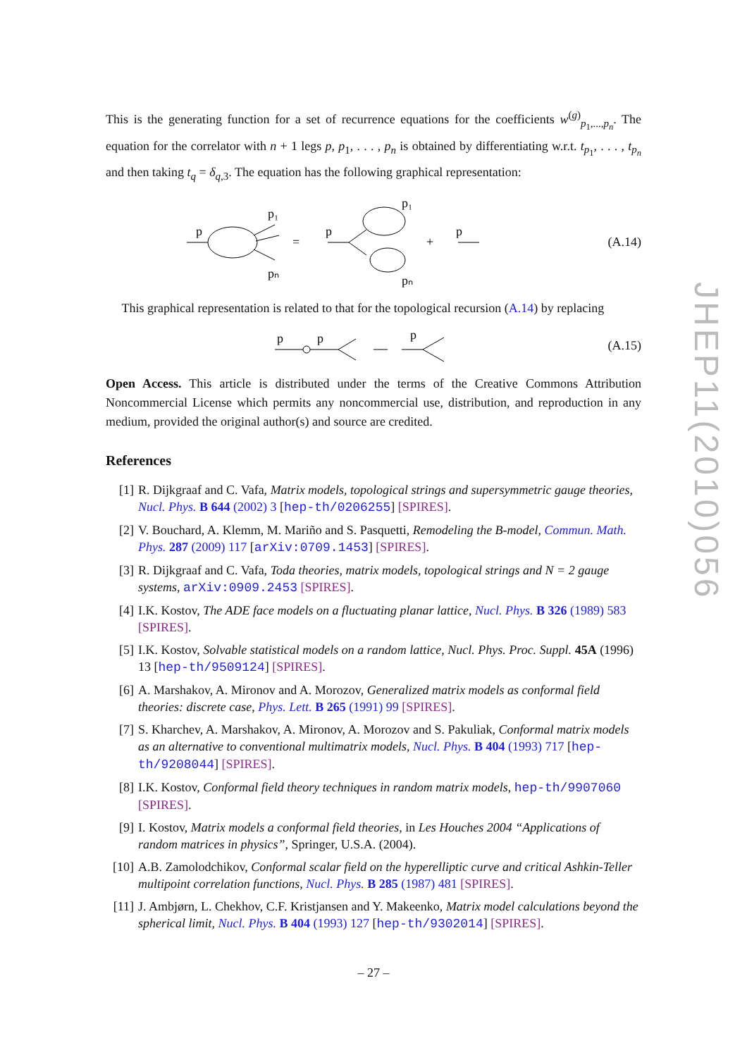This is the generating function for a set of recurrence equations for the coefficients w<sup>(g)</sup><sub>p<sub>1</sub>,...,p<sub>n</sub></sub>. The equation for the correlator with n + 1 legs p, p<sub>1</sub>, . . . , p<sub>n</sub> is obtained by differentiating w.r.t. t<sub>p<sub>1</sub></sub>, . . . , t<sub>p<sub>n</sub></sub> and then taking t<sub>q</sub> = δ<sub>q,3</sub>. The equation has the following graphical representation:
p
p
p
p₁
pₙ
=
+
p₁
pₙ
(A.14)
This graphical representation is related to that for the topological recursion (A.14) by replacing
p
p
p
(A.15)
Open Access. This article is distributed under the terms of the Creative Commons Attribution Noncommercial License which permits any noncommercial use, distribution, and reproduction in any medium, provided the original author(s) and source are credited.
References
[1] R. Dijkgraaf and C. Vafa, Matrix models, topological strings and supersymmetric gauge theories, Nucl. Phys. B 644 (2002) 3 [hep-th/0206255] [SPIRES].
[2] V. Bouchard, A. Klemm, M. Mariño and S. Pasquetti, Remodeling the B-model, Commun. Math. Phys. 287 (2009) 117 [arXiv:0709.1453] [SPIRES].
[3] R. Dijkgraaf and C. Vafa, Toda theories, matrix models, topological strings and N = 2 gauge systems, arXiv:0909.2453 [SPIRES].
[4] I.K. Kostov, The ADE face models on a fluctuating planar lattice, Nucl. Phys. B 326 (1989) 583 [SPIRES].
[5] I.K. Kostov, Solvable statistical models on a random lattice, Nucl. Phys. Proc. Suppl. 45A (1996) 13 [hep-th/9509124] [SPIRES].
[6] A. Marshakov, A. Mironov and A. Morozov, Generalized matrix models as conformal field theories: discrete case, Phys. Lett. B 265 (1991) 99 [SPIRES].
[7] S. Kharchev, A. Marshakov, A. Mironov, A. Morozov and S. Pakuliak, Conformal matrix models as an alternative to conventional multimatrix models, Nucl. Phys. B 404 (1993) 717 [hep-th/9208044] [SPIRES].
[8] I.K. Kostov, Conformal field theory techniques in random matrix models, hep-th/9907060 [SPIRES].
[9] I. Kostov, Matrix models a conformal field theories, in Les Houches 2004 “Applications of random matrices in physics”, Springer, U.S.A. (2004).
[10] A.B. Zamolodchikov, Conformal scalar field on the hyperelliptic curve and critical Ashkin-Teller multipoint correlation functions, Nucl. Phys. B 285 (1987) 481 [SPIRES].
[11] J. Ambjørn, L. Chekhov, C.F. Kristjansen and Y. Makeenko, Matrix model calculations beyond the spherical limit, Nucl. Phys. B 404 (1993) 127 [hep-th/9302014] [SPIRES].
JHEP11(2010)056
– 27 –